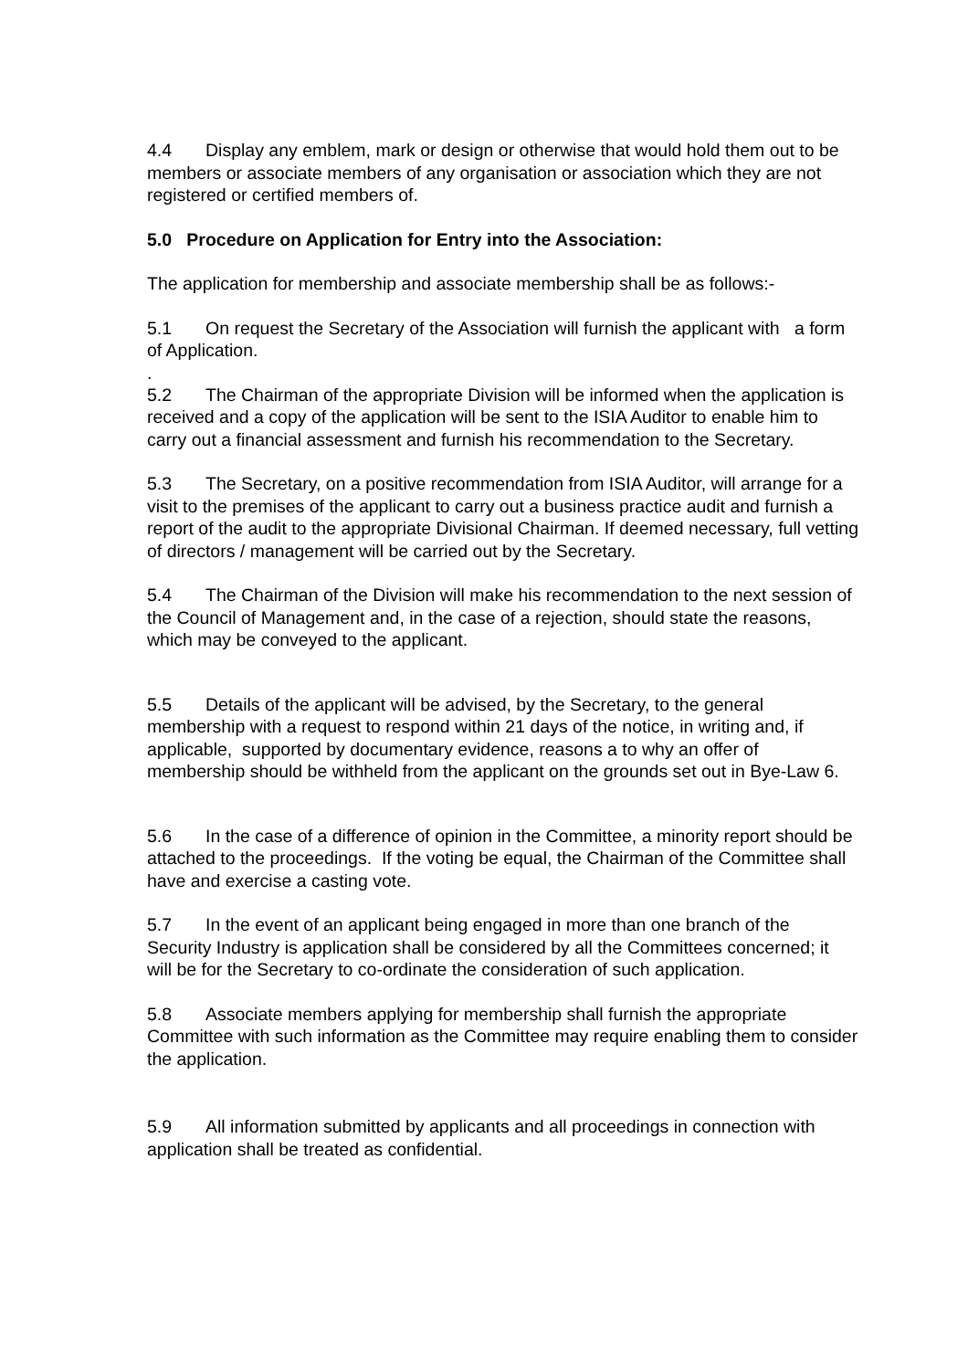4.4 Display any emblem, mark or design or otherwise that would hold them out to be members or associate members of any organisation or association which they are not registered or certified members of.
5.0 Procedure on Application for Entry into the Association:
The application for membership and associate membership shall be as follows:-
5.1 On request the Secretary of the Association will furnish the applicant with a form of Application.
.
5.2 The Chairman of the appropriate Division will be informed when the application is received and a copy of the application will be sent to the ISIA Auditor to enable him to carry out a financial assessment and furnish his recommendation to the Secretary.
5.3 The Secretary, on a positive recommendation from ISIA Auditor, will arrange for a visit to the premises of the applicant to carry out a business practice audit and furnish a report of the audit to the appropriate Divisional Chairman. If deemed necessary, full vetting of directors / management will be carried out by the Secretary.
5.4 The Chairman of the Division will make his recommendation to the next session of the Council of Management and, in the case of a rejection, should state the reasons, which may be conveyed to the applicant.
5.5 Details of the applicant will be advised, by the Secretary, to the general membership with a request to respond within 21 days of the notice, in writing and, if applicable, supported by documentary evidence, reasons a to why an offer of membership should be withheld from the applicant on the grounds set out in Bye-Law 6.
5.6 In the case of a difference of opinion in the Committee, a minority report should be attached to the proceedings. If the voting be equal, the Chairman of the Committee shall have and exercise a casting vote.
5.7 In the event of an applicant being engaged in more than one branch of the Security Industry is application shall be considered by all the Committees concerned; it will be for the Secretary to co-ordinate the consideration of such application.
5.8 Associate members applying for membership shall furnish the appropriate Committee with such information as the Committee may require enabling them to consider the application.
5.9 All information submitted by applicants and all proceedings in connection with application shall be treated as confidential.